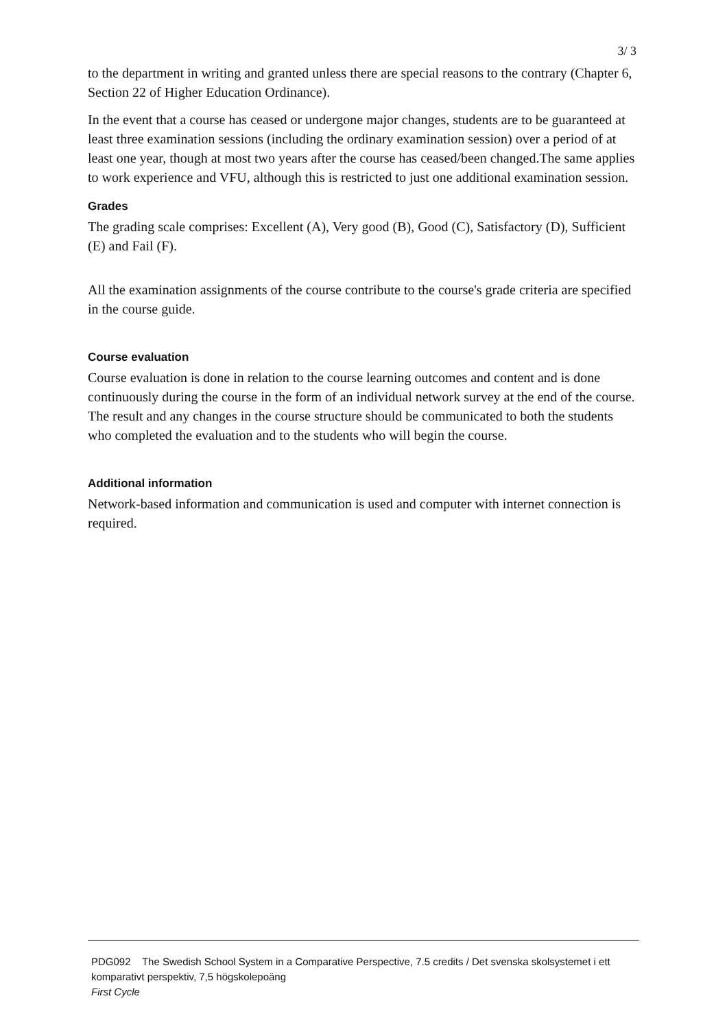3/ 3
to the department in writing and granted unless there are special reasons to the contrary (Chapter 6, Section 22 of Higher Education Ordinance).
In the event that a course has ceased or undergone major changes, students are to be guaranteed at least three examination sessions (including the ordinary examination session) over a period of at least one year, though at most two years after the course has ceased/been changed.The same applies to work experience and VFU, although this is restricted to just one additional examination session.
Grades
The grading scale comprises: Excellent (A), Very good (B), Good (C), Satisfactory (D), Sufficient (E) and Fail (F).
All the examination assignments of the course contribute to the course's grade criteria are specified in the course guide.
Course evaluation
Course evaluation is done in relation to the course learning outcomes and content and is done continuously during the course in the form of an individual network survey at the end of the course. The result and any changes in the course structure should be communicated to both the students who completed the evaluation and to the students who will begin the course.
Additional information
Network-based information and communication is used and computer with internet connection is required.
PDG092 The Swedish School System in a Comparative Perspective, 7.5 credits / Det svenska skolsystemet i ett komparativt perspektiv, 7,5 högskolepoäng
First Cycle